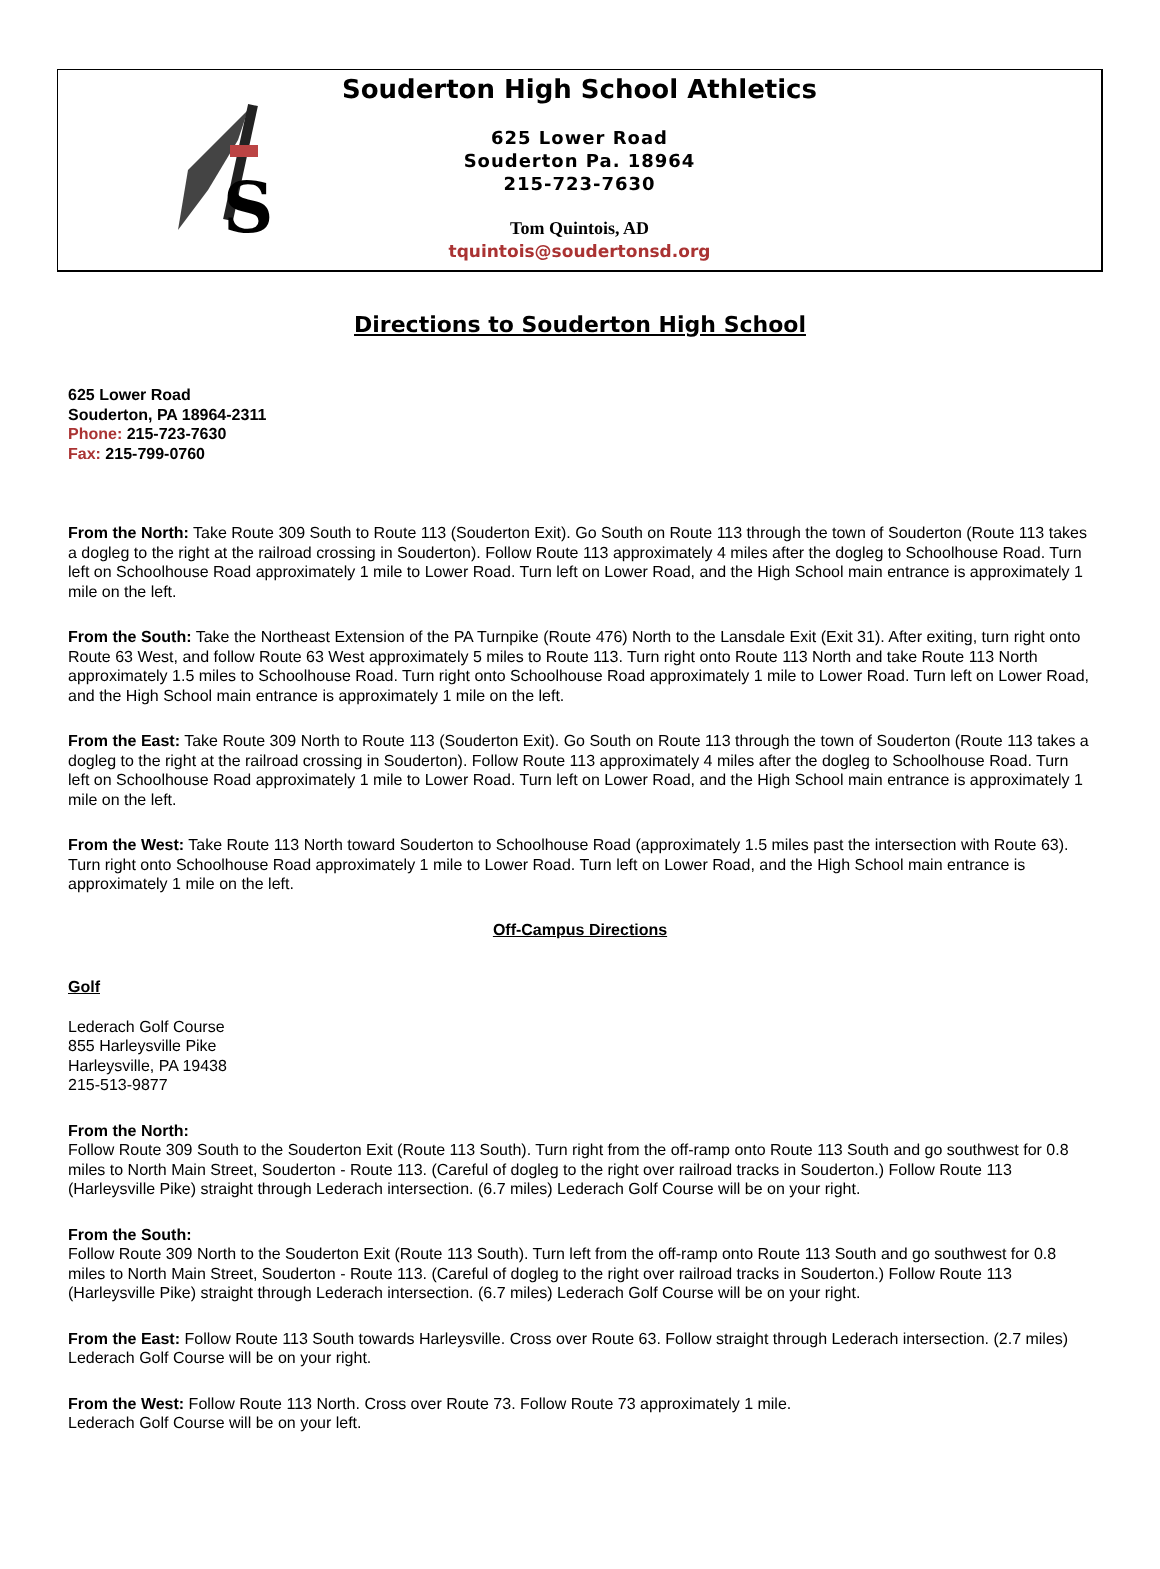S
Souderton High School Athletics
625 Lower Road
Souderton Pa. 18964
215-723-7630
Tom Quintois, AD
tquintois@soudertonsd.org
Directions to Souderton High School
625 Lower Road
Souderton, PA 18964-2311
Phone: 215-723-7630
Fax: 215-799-0760
From the North: Take Route 309 South to Route 113 (Souderton Exit). Go South on Route 113 through the town of Souderton (Route 113 takes a dogleg to the right at the railroad crossing in Souderton). Follow Route 113 approximately 4 miles after the dogleg to Schoolhouse Road. Turn left on Schoolhouse Road approximately 1 mile to Lower Road. Turn left on Lower Road, and the High School main entrance is approximately 1 mile on the left.
From the South: Take the Northeast Extension of the PA Turnpike (Route 476) North to the Lansdale Exit (Exit 31). After exiting, turn right onto Route 63 West, and follow Route 63 West approximately 5 miles to Route 113. Turn right onto Route 113 North and take Route 113 North approximately 1.5 miles to Schoolhouse Road. Turn right onto Schoolhouse Road approximately 1 mile to Lower Road. Turn left on Lower Road, and the High School main entrance is approximately 1 mile on the left.
From the East: Take Route 309 North to Route 113 (Souderton Exit). Go South on Route 113 through the town of Souderton (Route 113 takes a dogleg to the right at the railroad crossing in Souderton). Follow Route 113 approximately 4 miles after the dogleg to Schoolhouse Road. Turn left on Schoolhouse Road approximately 1 mile to Lower Road. Turn left on Lower Road, and the High School main entrance is approximately 1 mile on the left.
From the West: Take Route 113 North toward Souderton to Schoolhouse Road (approximately 1.5 miles past the intersection with Route 63). Turn right onto Schoolhouse Road approximately 1 mile to Lower Road. Turn left on Lower Road, and the High School main entrance is approximately 1 mile on the left.
Off-Campus Directions
Golf
Lederach Golf Course
855 Harleysville Pike
Harleysville, PA 19438
215-513-9877
From the North:
Follow Route 309 South to the Souderton Exit (Route 113 South). Turn right from the off-ramp onto Route 113 South and go southwest for 0.8 miles to North Main Street, Souderton - Route 113. (Careful of dogleg to the right over railroad tracks in Souderton.) Follow Route 113 (Harleysville Pike) straight through Lederach intersection. (6.7 miles) Lederach Golf Course will be on your right.
From the South:
Follow Route 309 North to the Souderton Exit (Route 113 South). Turn left from the off-ramp onto Route 113 South and go southwest for 0.8 miles to North Main Street, Souderton - Route 113. (Careful of dogleg to the right over railroad tracks in Souderton.) Follow Route 113 (Harleysville Pike) straight through Lederach intersection. (6.7 miles) Lederach Golf Course will be on your right.
From the East: Follow Route 113 South towards Harleysville. Cross over Route 63. Follow straight through Lederach intersection. (2.7 miles) Lederach Golf Course will be on your right.
From the West: Follow Route 113 North. Cross over Route 73. Follow Route 73 approximately 1 mile.
Lederach Golf Course will be on your left.